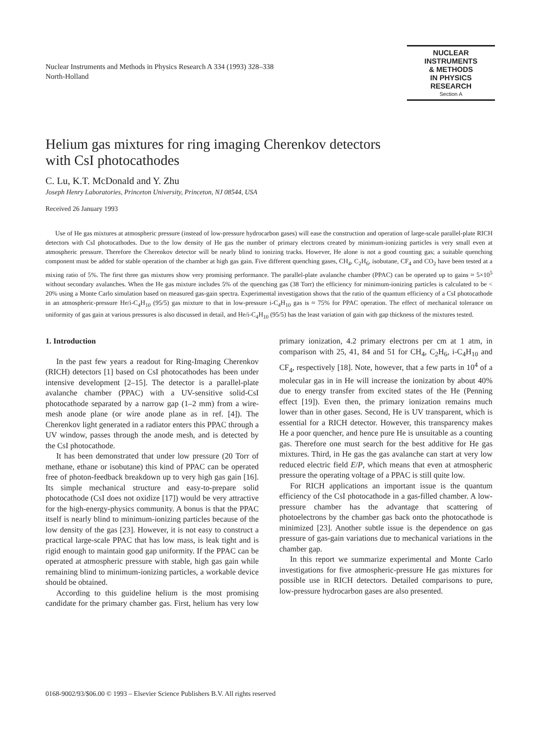Nuclear Instruments and Methods in Physics Research A 334 (1993) 328–338
North-Holland
NUCLEAR
INSTRUMENTS
& METHODS
IN PHYSICS
RESEARCH
Section A
Helium gas mixtures for ring imaging Cherenkov detectors
with CsI photocathodes
C. Lu, K.T. McDonald and Y. Zhu
Joseph Henry Laboratories, Princeton University, Princeton, NJ 08544, USA
Received 26 January 1993
Use of He gas mixtures at atmospheric pressure (instead of low-pressure hydrocarbon gases) will ease the construction and operation of large-scale parallel-plate RICH detectors with CsI photocathodes. Due to the low density of He gas the number of primary electrons created by minimum-ionizing particles is very small even at atmospheric pressure. Therefore the Cherenkov detector will be nearly blind to ionizing tracks. However, He alone is not a good counting gas; a suitable quenching component must be added for stable operation of the chamber at high gas gain. Five different quenching gases, CH<sub>4</sub>, C<sub>2</sub>H<sub>6</sub>, isobutane, CF<sub>4</sub> and CO<sub>2</sub> have been tested at a mixing ratio of 5%. The first three gas mixtures show very promising performance. The parallel-plate avalanche chamber (PPAC) can be operated up to gains ≈ 5×10<sup>5</sup> without secondary avalanches. When the He gas mixture includes 5% of the quenching gas (38 Torr) the efficiency for minimum-ionizing particles is calculated to be < 20% using a Monte Carlo simulation based on measured gas-gain spectra. Experimental investigation shows that the ratio of the quantum efficiency of a CsI photocathode in an atmospheric-pressure He/i-C<sub>4</sub>H<sub>10</sub> (95/5) gas mixture to that in low-pressure i-C<sub>4</sub>H<sub>10</sub> gas is ≈ 75% for PPAC operation. The effect of mechanical tolerance on uniformity of gas gain at various pressures is also discussed in detail, and He/i-C<sub>4</sub>H<sub>10</sub> (95/5) has the least variation of gain with gap thickness of the mixtures tested.
1. Introduction
In the past few years a readout for Ring-Imaging Cherenkov (RICH) detectors [1] based on CsI photocathodes has been under intensive development [2–15]. The detector is a parallel-plate avalanche chamber (PPAC) with a UV-sensitive solid-CsI photocathode separated by a narrow gap (1–2 mm) from a wire-mesh anode plane (or wire anode plane as in ref. [4]). The Cherenkov light generated in a radiator enters this PPAC through a UV window, passes through the anode mesh, and is detected by the CsI photocathode.
It has been demonstrated that under low pressure (20 Torr of methane, ethane or isobutane) this kind of PPAC can be operated free of photon-feedback breakdown up to very high gas gain [16]. Its simple mechanical structure and easy-to-prepare solid photocathode (CsI does not oxidize [17]) would be very attractive for the high-energy-physics community. A bonus is that the PPAC itself is nearly blind to minimum-ionizing particles because of the low density of the gas [23]. However, it is not easy to construct a practical large-scale PPAC that has low mass, is leak tight and is rigid enough to maintain good gap uniformity. If the PPAC can be operated at atmospheric pressure with stable, high gas gain while remaining blind to minimum-ionizing particles, a workable device should be obtained.
According to this guideline helium is the most promising candidate for the primary chamber gas. First, helium has very low primary ionization, 4.2 primary electrons per cm at 1 atm, in comparison with 25, 41, 84 and 51 for CH<sub>4</sub>, C<sub>2</sub>H<sub>6</sub>, i-C<sub>4</sub>H<sub>10</sub> and CF<sub>4</sub>, respectively [18]. Note, however, that a few parts in 10<sup>4</sup> of a molecular gas in in He will increase the ionization by about 40% due to energy transfer from excited states of the He (Penning effect [19]). Even then, the primary ionization remains much lower than in other gases. Second, He is UV transparent, which is essential for a RICH detector. However, this transparency makes He a poor quencher, and hence pure He is unsuitable as a counting gas. Therefore one must search for the best additive for He gas mixtures. Third, in He gas the gas avalanche can start at very low reduced electric field E/P, which means that even at atmospheric pressure the operating voltage of a PPAC is still quite low.
For RICH applications an important issue is the quantum efficiency of the CsI photocathode in a gas-filled chamber. A low-pressure chamber has the advantage that scattering of photoelectrons by the chamber gas back onto the photocathode is minimized [23]. Another subtle issue is the dependence on gas pressure of gas-gain variations due to mechanical variations in the chamber gap.
In this report we summarize experimental and Monte Carlo investigations for five atmospheric-pressure He gas mixtures for possible use in RICH detectors. Detailed comparisons to pure, low-pressure hydrocarbon gases are also presented.
0168-9002/93/$06.00 © 1993 – Elsevier Science Publishers B.V. All rights reserved